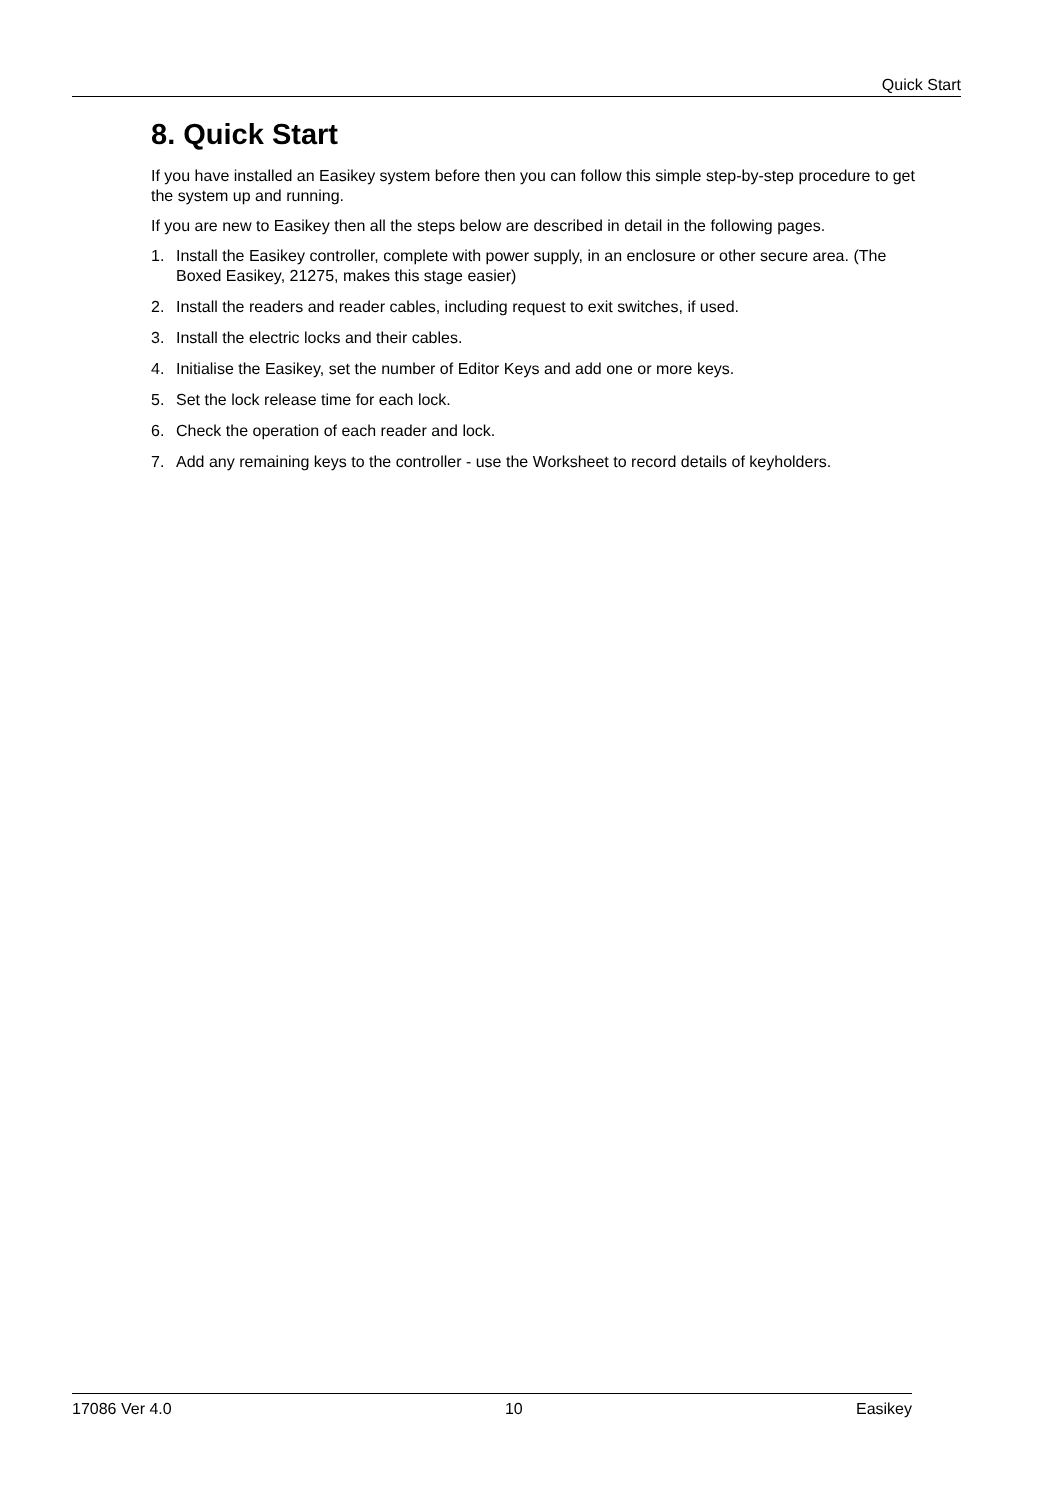Quick Start
8. Quick Start
If you have installed an Easikey system before then you can follow this simple step-by-step procedure to get the system up and running.
If you are new to Easikey then all the steps below are described in detail in the following pages.
1. Install the Easikey controller, complete with power supply, in an enclosure or other secure area. (The Boxed Easikey, 21275, makes this stage easier)
2. Install the readers and reader cables, including request to exit switches, if used.
3. Install the electric locks and their cables.
4. Initialise the Easikey, set the number of Editor Keys and add one or more keys.
5. Set the lock release time for each lock.
6. Check the operation of each reader and lock.
7. Add any remaining keys to the controller - use the Worksheet to record details of keyholders.
17086 Ver 4.0 10 Easikey